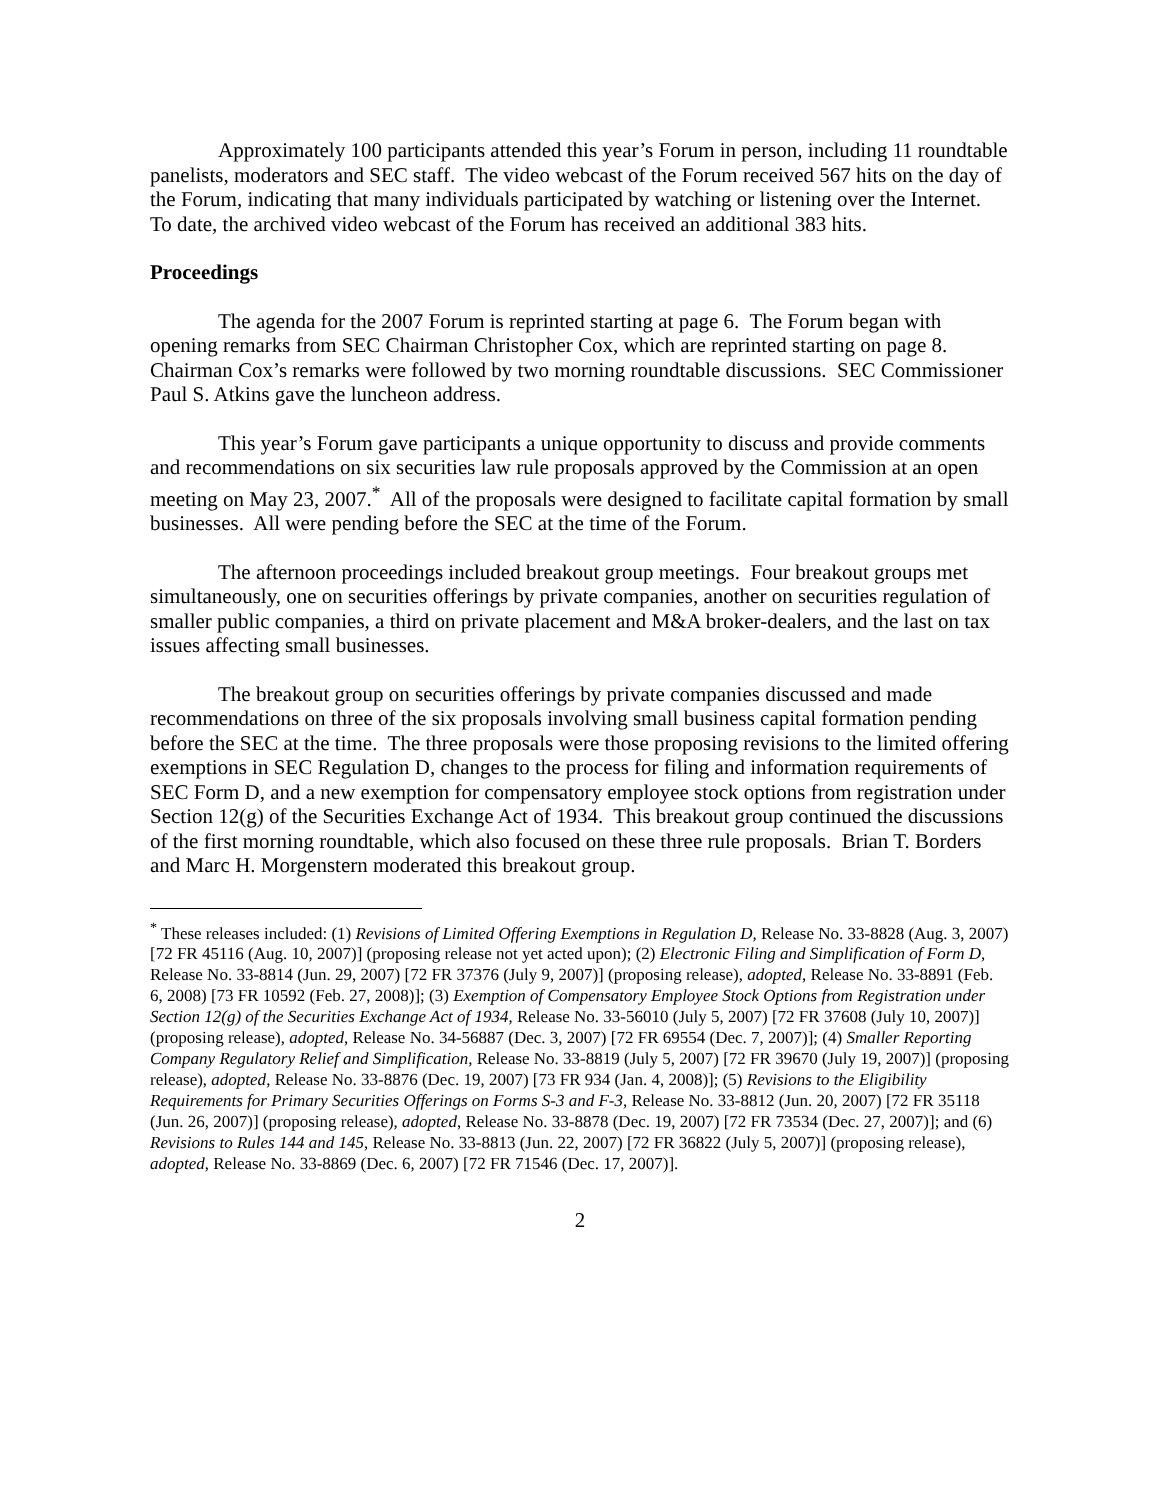Approximately 100 participants attended this year’s Forum in person, including 11 roundtable panelists, moderators and SEC staff. The video webcast of the Forum received 567 hits on the day of the Forum, indicating that many individuals participated by watching or listening over the Internet. To date, the archived video webcast of the Forum has received an additional 383 hits.
Proceedings
The agenda for the 2007 Forum is reprinted starting at page 6. The Forum began with opening remarks from SEC Chairman Christopher Cox, which are reprinted starting on page 8. Chairman Cox’s remarks were followed by two morning roundtable discussions. SEC Commissioner Paul S. Atkins gave the luncheon address.
This year’s Forum gave participants a unique opportunity to discuss and provide comments and recommendations on six securities law rule proposals approved by the Commission at an open meeting on May 23, 2007.<sup>*</sup> All of the proposals were designed to facilitate capital formation by small businesses. All were pending before the SEC at the time of the Forum.
The afternoon proceedings included breakout group meetings. Four breakout groups met simultaneously, one on securities offerings by private companies, another on securities regulation of smaller public companies, a third on private placement and M&A broker-dealers, and the last on tax issues affecting small businesses.
The breakout group on securities offerings by private companies discussed and made recommendations on three of the six proposals involving small business capital formation pending before the SEC at the time. The three proposals were those proposing revisions to the limited offering exemptions in SEC Regulation D, changes to the process for filing and information requirements of SEC Form D, and a new exemption for compensatory employee stock options from registration under Section 12(g) of the Securities Exchange Act of 1934. This breakout group continued the discussions of the first morning roundtable, which also focused on these three rule proposals. Brian T. Borders and Marc H. Morgenstern moderated this breakout group.
<sup>*</sup> These releases included: (1) Revisions of Limited Offering Exemptions in Regulation D, Release No. 33-8828 (Aug. 3, 2007) [72 FR 45116 (Aug. 10, 2007)] (proposing release not yet acted upon); (2) Electronic Filing and Simplification of Form D, Release No. 33-8814 (Jun. 29, 2007) [72 FR 37376 (July 9, 2007)] (proposing release), adopted, Release No. 33-8891 (Feb. 6, 2008) [73 FR 10592 (Feb. 27, 2008)]; (3) Exemption of Compensatory Employee Stock Options from Registration under Section 12(g) of the Securities Exchange Act of 1934, Release No. 33-56010 (July 5, 2007) [72 FR 37608 (July 10, 2007)] (proposing release), adopted, Release No. 34-56887 (Dec. 3, 2007) [72 FR 69554 (Dec. 7, 2007)]; (4) Smaller Reporting Company Regulatory Relief and Simplification, Release No. 33-8819 (July 5, 2007) [72 FR 39670 (July 19, 2007)] (proposing release), adopted, Release No. 33-8876 (Dec. 19, 2007) [73 FR 934 (Jan. 4, 2008)]; (5) Revisions to the Eligibility Requirements for Primary Securities Offerings on Forms S-3 and F-3, Release No. 33-8812 (Jun. 20, 2007) [72 FR 35118 (Jun. 26, 2007)] (proposing release), adopted, Release No. 33-8878 (Dec. 19, 2007) [72 FR 73534 (Dec. 27, 2007)]; and (6) Revisions to Rules 144 and 145, Release No. 33-8813 (Jun. 22, 2007) [72 FR 36822 (July 5, 2007)] (proposing release), adopted, Release No. 33-8869 (Dec. 6, 2007) [72 FR 71546 (Dec. 17, 2007)].
2